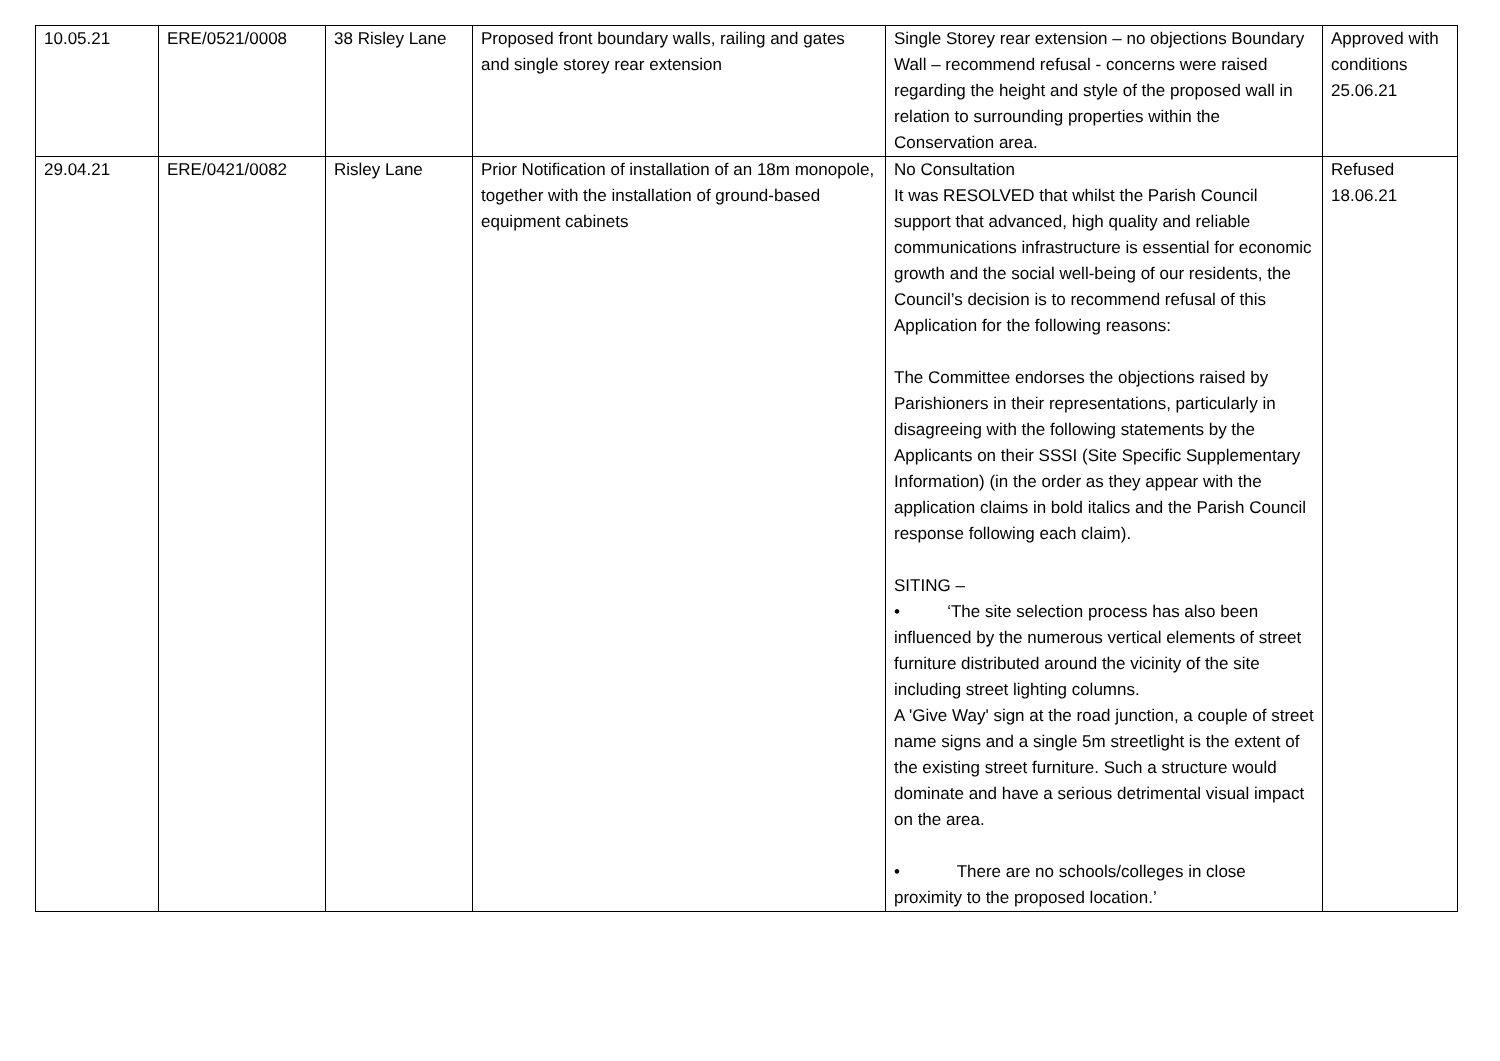| 10.05.21 | ERE/0521/0008 | 38 Risley Lane | Proposed front boundary walls, railing and gates and single storey rear extension | Single Storey rear extension – no objections Boundary Wall – recommend refusal - concerns were raised regarding the height and style of the proposed wall in relation to surrounding properties within the Conservation area. | Approved with conditions 25.06.21 |
| 29.04.21 | ERE/0421/0082 | Risley Lane | Prior Notification of installation of an 18m monopole, together with the installation of ground-based equipment cabinets | No Consultation It was RESOLVED that whilst the Parish Council support that advanced, high quality and reliable communications infrastructure is essential for economic growth and the social well-being of our residents, the Council’s decision is to recommend refusal of this Application for the following reasons: The Committee endorses the objections raised by Parishioners in their representations, particularly in disagreeing with the following statements by the Applicants on their SSSI (Site Specific Supplementary Information) (in the order as they appear with the application claims in bold italics and the Parish Council response following each claim). SITING – • ‘The site selection process has also been influenced by the numerous vertical elements of street furniture distributed around the vicinity of the site including street lighting columns. A 'Give Way' sign at the road junction, a couple of street name signs and a single 5m streetlight is the extent of the existing street furniture. Such a structure would dominate and have a serious detrimental visual impact on the area. • There are no schools/colleges in close proximity to the proposed location.’ | Refused 18.06.21 |